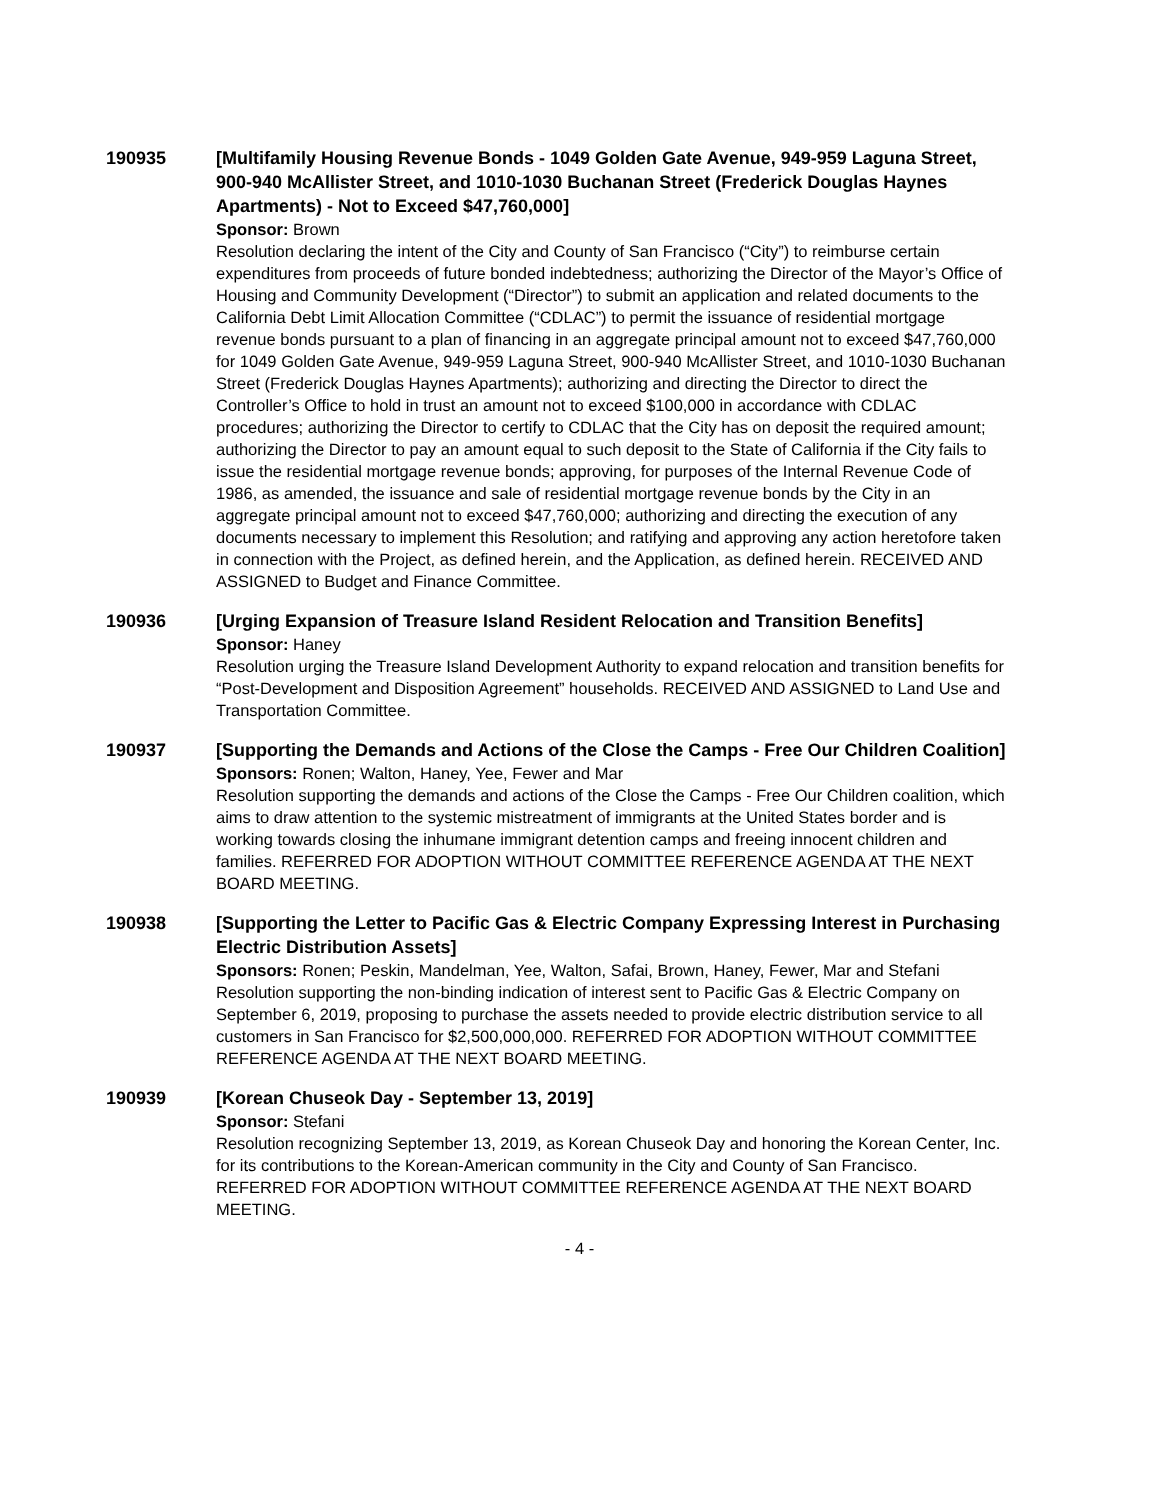190935 [Multifamily Housing Revenue Bonds - 1049 Golden Gate Avenue, 949-959 Laguna Street, 900-940 McAllister Street, and 1010-1030 Buchanan Street (Frederick Douglas Haynes Apartments) - Not to Exceed $47,760,000]
Sponsor: Brown
Resolution declaring the intent of the City and County of San Francisco (“City”) to reimburse certain expenditures from proceeds of future bonded indebtedness; authorizing the Director of the Mayor’s Office of Housing and Community Development (“Director”) to submit an application and related documents to the California Debt Limit Allocation Committee (“CDLAC”) to permit the issuance of residential mortgage revenue bonds pursuant to a plan of financing in an aggregate principal amount not to exceed $47,760,000 for 1049 Golden Gate Avenue, 949-959 Laguna Street, 900-940 McAllister Street, and 1010-1030 Buchanan Street (Frederick Douglas Haynes Apartments); authorizing and directing the Director to direct the Controller’s Office to hold in trust an amount not to exceed $100,000 in accordance with CDLAC procedures; authorizing the Director to certify to CDLAC that the City has on deposit the required amount; authorizing the Director to pay an amount equal to such deposit to the State of California if the City fails to issue the residential mortgage revenue bonds; approving, for purposes of the Internal Revenue Code of 1986, as amended, the issuance and sale of residential mortgage revenue bonds by the City in an aggregate principal amount not to exceed $47,760,000; authorizing and directing the execution of any documents necessary to implement this Resolution; and ratifying and approving any action heretofore taken in connection with the Project, as defined herein, and the Application, as defined herein. RECEIVED AND ASSIGNED to Budget and Finance Committee.
190936 [Urging Expansion of Treasure Island Resident Relocation and Transition Benefits]
Sponsor: Haney
Resolution urging the Treasure Island Development Authority to expand relocation and transition benefits for “Post-Development and Disposition Agreement” households. RECEIVED AND ASSIGNED to Land Use and Transportation Committee.
190937 [Supporting the Demands and Actions of the Close the Camps - Free Our Children Coalition]
Sponsors: Ronen; Walton, Haney, Yee, Fewer and Mar
Resolution supporting the demands and actions of the Close the Camps - Free Our Children coalition, which aims to draw attention to the systemic mistreatment of immigrants at the United States border and is working towards closing the inhumane immigrant detention camps and freeing innocent children and families. REFERRED FOR ADOPTION WITHOUT COMMITTEE REFERENCE AGENDA AT THE NEXT BOARD MEETING.
190938 [Supporting the Letter to Pacific Gas & Electric Company Expressing Interest in Purchasing Electric Distribution Assets]
Sponsors: Ronen; Peskin, Mandelman, Yee, Walton, Safai, Brown, Haney, Fewer, Mar and Stefani
Resolution supporting the non-binding indication of interest sent to Pacific Gas & Electric Company on September 6, 2019, proposing to purchase the assets needed to provide electric distribution service to all customers in San Francisco for $2,500,000,000. REFERRED FOR ADOPTION WITHOUT COMMITTEE REFERENCE AGENDA AT THE NEXT BOARD MEETING.
190939 [Korean Chuseok Day - September 13, 2019]
Sponsor: Stefani
Resolution recognizing September 13, 2019, as Korean Chuseok Day and honoring the Korean Center, Inc. for its contributions to the Korean-American community in the City and County of San Francisco. REFERRED FOR ADOPTION WITHOUT COMMITTEE REFERENCE AGENDA AT THE NEXT BOARD MEETING.
- 4 -